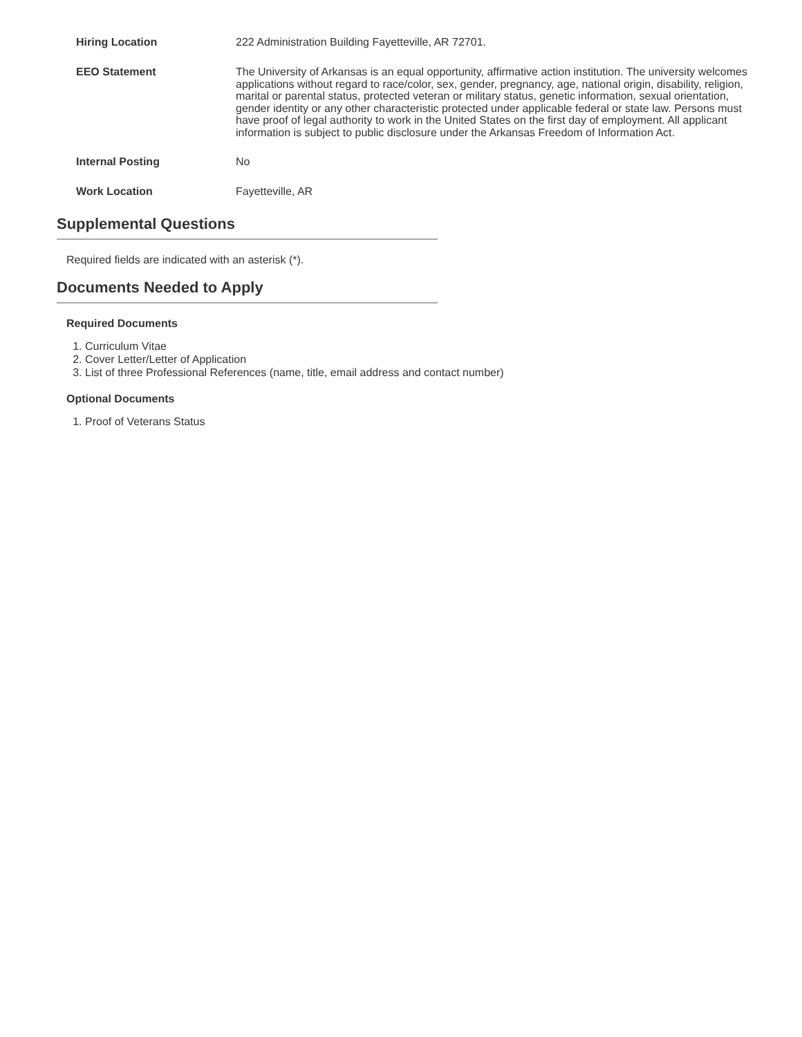| Hiring Location | 222 Administration Building Fayetteville, AR 72701. |
| EEO Statement | The University of Arkansas is an equal opportunity, affirmative action institution. The university welcomes applications without regard to race/color, sex, gender, pregnancy, age, national origin, disability, religion, marital or parental status, protected veteran or military status, genetic information, sexual orientation, gender identity or any other characteristic protected under applicable federal or state law. Persons must have proof of legal authority to work in the United States on the first day of employment. All applicant information is subject to public disclosure under the Arkansas Freedom of Information Act. |
| Internal Posting | No |
| Work Location | Fayetteville, AR |
Supplemental Questions
Required fields are indicated with an asterisk (*).
Documents Needed to Apply
Required Documents
1. Curriculum Vitae
2. Cover Letter/Letter of Application
3. List of three Professional References (name, title, email address and contact number)
Optional Documents
1. Proof of Veterans Status